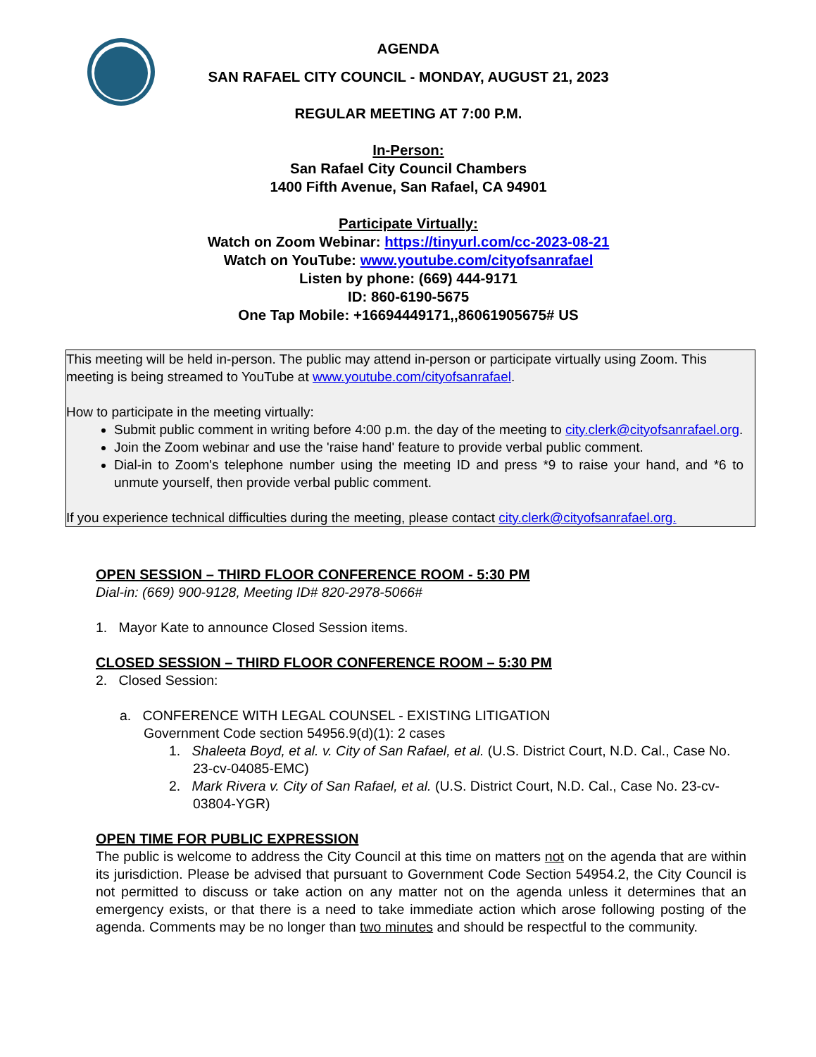AGENDA
SAN RAFAEL CITY COUNCIL - MONDAY, AUGUST 21, 2023
REGULAR MEETING AT 7:00 P.M.
In-Person:
San Rafael City Council Chambers
1400 Fifth Avenue, San Rafael, CA 94901
Participate Virtually:
Watch on Zoom Webinar: https://tinyurl.com/cc-2023-08-21
Watch on YouTube: www.youtube.com/cityofsanrafael
Listen by phone: (669) 444-9171
ID: 860-6190-5675
One Tap Mobile: +16694449171,,86061905675# US
This meeting will be held in-person. The public may attend in-person or participate virtually using Zoom. This meeting is being streamed to YouTube at www.youtube.com/cityofsanrafael.
How to participate in the meeting virtually:
Submit public comment in writing before 4:00 p.m. the day of the meeting to city.clerk@cityofsanrafael.org.
Join the Zoom webinar and use the 'raise hand' feature to provide verbal public comment.
Dial-in to Zoom's telephone number using the meeting ID and press *9 to raise your hand, and *6 to unmute yourself, then provide verbal public comment.
If you experience technical difficulties during the meeting, please contact city.clerk@cityofsanrafael.org.
OPEN SESSION – THIRD FLOOR CONFERENCE ROOM - 5:30 PM
Dial-in: (669) 900-9128, Meeting ID# 820-2978-5066#
1. Mayor Kate to announce Closed Session items.
CLOSED SESSION – THIRD FLOOR CONFERENCE ROOM – 5:30 PM
2. Closed Session:
a. CONFERENCE WITH LEGAL COUNSEL - EXISTING LITIGATION
Government Code section 54956.9(d)(1): 2 cases
1. Shaleeta Boyd, et al. v. City of San Rafael, et al. (U.S. District Court, N.D. Cal., Case No. 23-cv-04085-EMC)
2. Mark Rivera v. City of San Rafael, et al. (U.S. District Court, N.D. Cal., Case No. 23-cv-03804-YGR)
OPEN TIME FOR PUBLIC EXPRESSION
The public is welcome to address the City Council at this time on matters not on the agenda that are within its jurisdiction. Please be advised that pursuant to Government Code Section 54954.2, the City Council is not permitted to discuss or take action on any matter not on the agenda unless it determines that an emergency exists, or that there is a need to take immediate action which arose following posting of the agenda. Comments may be no longer than two minutes and should be respectful to the community.